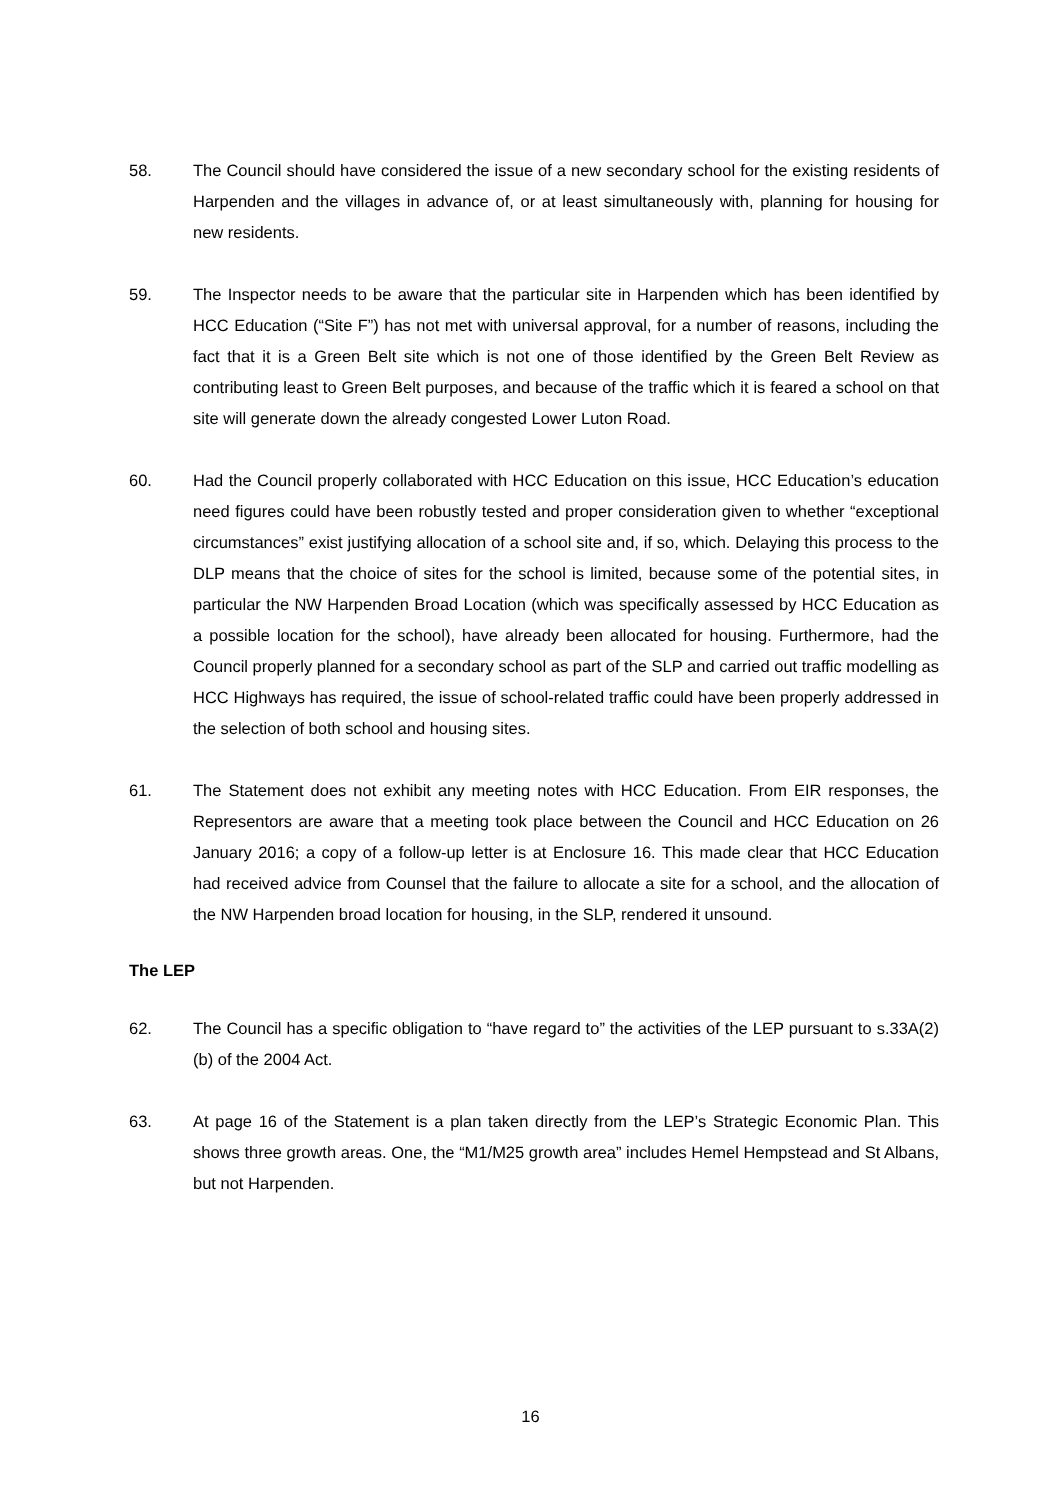58. The Council should have considered the issue of a new secondary school for the existing residents of Harpenden and the villages in advance of, or at least simultaneously with, planning for housing for new residents.
59. The Inspector needs to be aware that the particular site in Harpenden which has been identified by HCC Education (“Site F”) has not met with universal approval, for a number of reasons, including the fact that it is a Green Belt site which is not one of those identified by the Green Belt Review as contributing least to Green Belt purposes, and because of the traffic which it is feared a school on that site will generate down the already congested Lower Luton Road.
60. Had the Council properly collaborated with HCC Education on this issue, HCC Education’s education need figures could have been robustly tested and proper consideration given to whether “exceptional circumstances” exist justifying allocation of a school site and, if so, which. Delaying this process to the DLP means that the choice of sites for the school is limited, because some of the potential sites, in particular the NW Harpenden Broad Location (which was specifically assessed by HCC Education as a possible location for the school), have already been allocated for housing. Furthermore, had the Council properly planned for a secondary school as part of the SLP and carried out traffic modelling as HCC Highways has required, the issue of school-related traffic could have been properly addressed in the selection of both school and housing sites.
61. The Statement does not exhibit any meeting notes with HCC Education. From EIR responses, the Representors are aware that a meeting took place between the Council and HCC Education on 26 January 2016; a copy of a follow-up letter is at Enclosure 16. This made clear that HCC Education had received advice from Counsel that the failure to allocate a site for a school, and the allocation of the NW Harpenden broad location for housing, in the SLP, rendered it unsound.
The LEP
62. The Council has a specific obligation to “have regard to” the activities of the LEP pursuant to s.33A(2)(b) of the 2004 Act.
63. At page 16 of the Statement is a plan taken directly from the LEP’s Strategic Economic Plan. This shows three growth areas. One, the “M1/M25 growth area” includes Hemel Hempstead and St Albans, but not Harpenden.
16